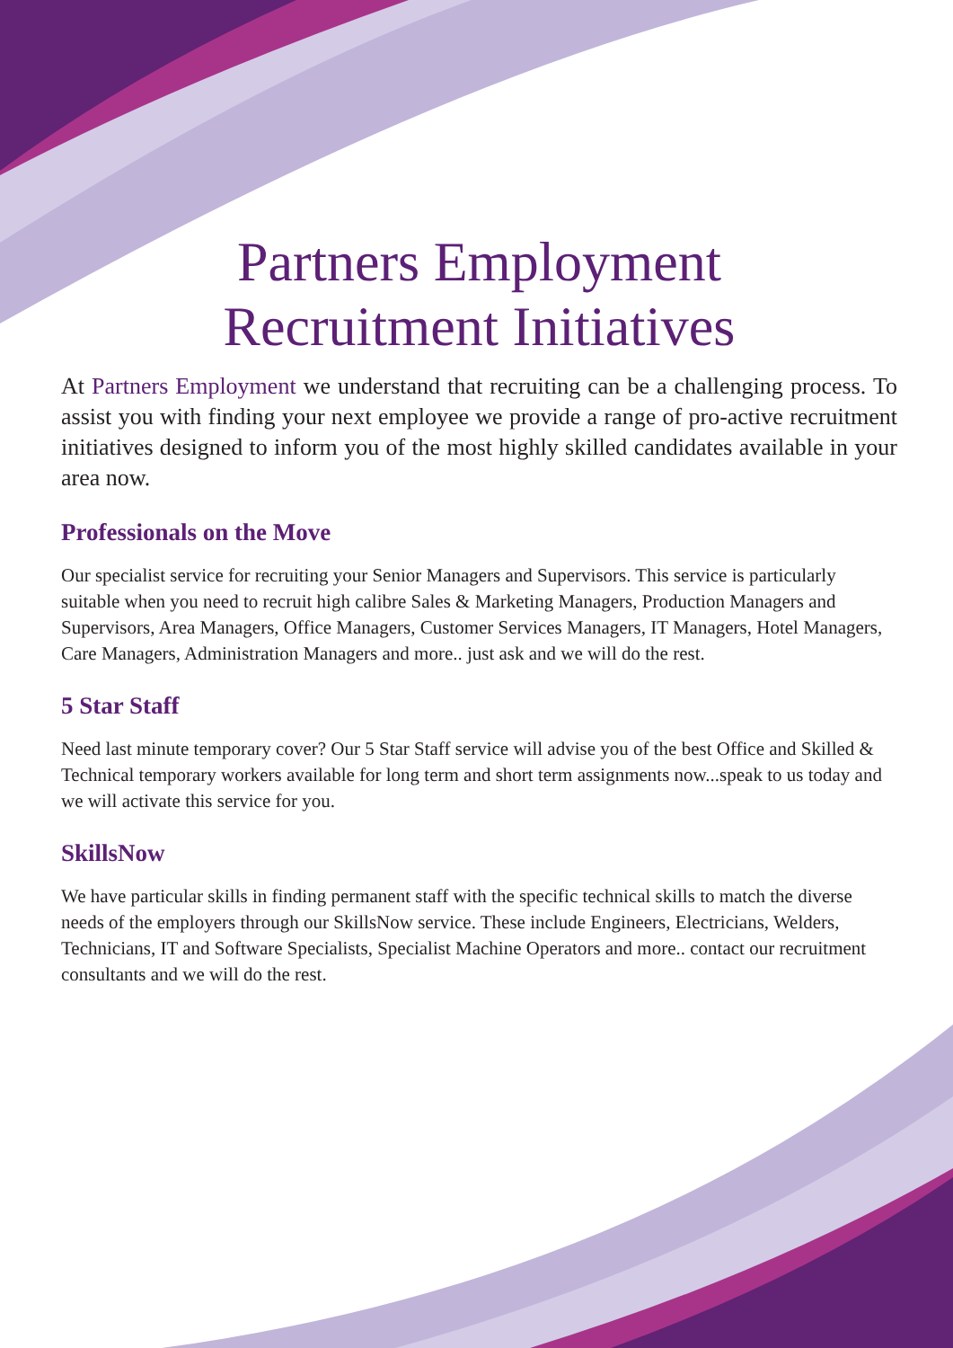Partners Employment
Recruitment Initiatives
At Partners Employment we understand that recruiting can be a challenging process. To assist you with finding your next employee we provide a range of pro-active recruitment initiatives designed to inform you of the most highly skilled candidates available in your area now.
Professionals on the Move
Our specialist service for recruiting your Senior Managers and Supervisors. This service is particularly suitable when you need to recruit high calibre Sales & Marketing Managers, Production Managers and Supervisors, Area Managers, Office Managers, Customer Services Managers, IT Managers, Hotel Managers, Care Managers, Administration Managers and more.. just ask and we will do the rest.
5 Star Staff
Need last minute temporary cover? Our 5 Star Staff service will advise you of the best Office and Skilled & Technical temporary workers available for long term and short term assignments now...speak to us today and we will activate this service for you.
SkillsNow
We have particular skills in finding permanent staff with the specific technical skills to match the diverse needs of the employers through our SkillsNow service. These include Engineers, Electricians, Welders, Technicians, IT and Software Specialists, Specialist Machine Operators and more.. contact our recruitment consultants and we will do the rest.